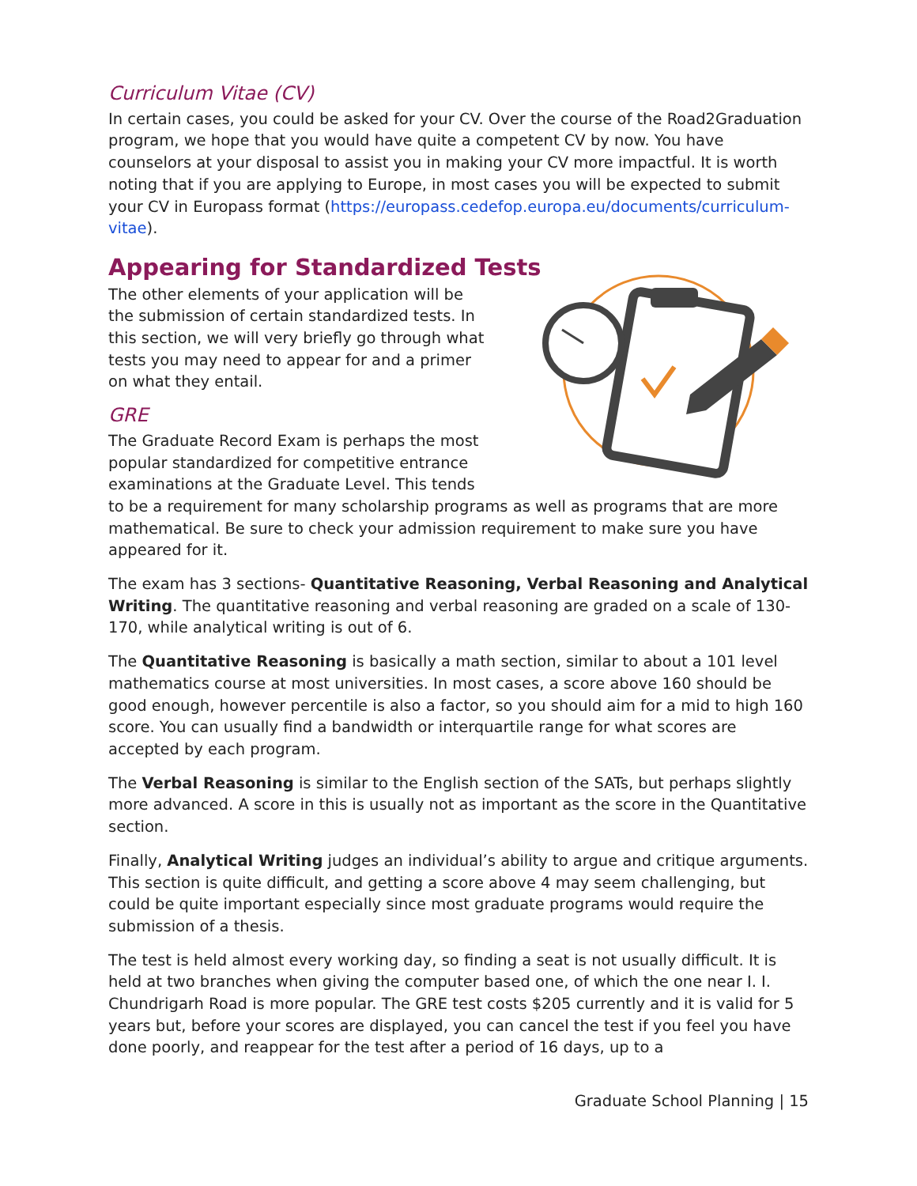Curriculum Vitae (CV)
In certain cases, you could be asked for your CV. Over the course of the Road2Graduation program, we hope that you would have quite a competent CV by now. You have counselors at your disposal to assist you in making your CV more impactful. It is worth noting that if you are applying to Europe, in most cases you will be expected to submit your CV in Europass format (https://europass.cedefop.europa.eu/documents/curriculum-vitae).
Appearing for Standardized Tests
The other elements of your application will be the submission of certain standardized tests. In this section, we will very briefly go through what tests you may need to appear for and a primer on what they entail.
GRE
The Graduate Record Exam is perhaps the most popular standardized for competitive entrance examinations at the Graduate Level. This tends to be a requirement for many scholarship programs as well as programs that are more mathematical. Be sure to check your admission requirement to make sure you have appeared for it.
The exam has 3 sections- Quantitative Reasoning, Verbal Reasoning and Analytical Writing. The quantitative reasoning and verbal reasoning are graded on a scale of 130-170, while analytical writing is out of 6.
The Quantitative Reasoning is basically a math section, similar to about a 101 level mathematics course at most universities. In most cases, a score above 160 should be good enough, however percentile is also a factor, so you should aim for a mid to high 160 score. You can usually find a bandwidth or interquartile range for what scores are accepted by each program.
The Verbal Reasoning is similar to the English section of the SATs, but perhaps slightly more advanced. A score in this is usually not as important as the score in the Quantitative section.
Finally, Analytical Writing judges an individual’s ability to argue and critique arguments. This section is quite difficult, and getting a score above 4 may seem challenging, but could be quite important especially since most graduate programs would require the submission of a thesis.
The test is held almost every working day, so finding a seat is not usually difficult. It is held at two branches when giving the computer based one, of which the one near I. I. Chundrigarh Road is more popular. The GRE test costs $205 currently and it is valid for 5 years but, before your scores are displayed, you can cancel the test if you feel you have done poorly, and reappear for the test after a period of 16 days, up to a
Graduate School Planning | 15